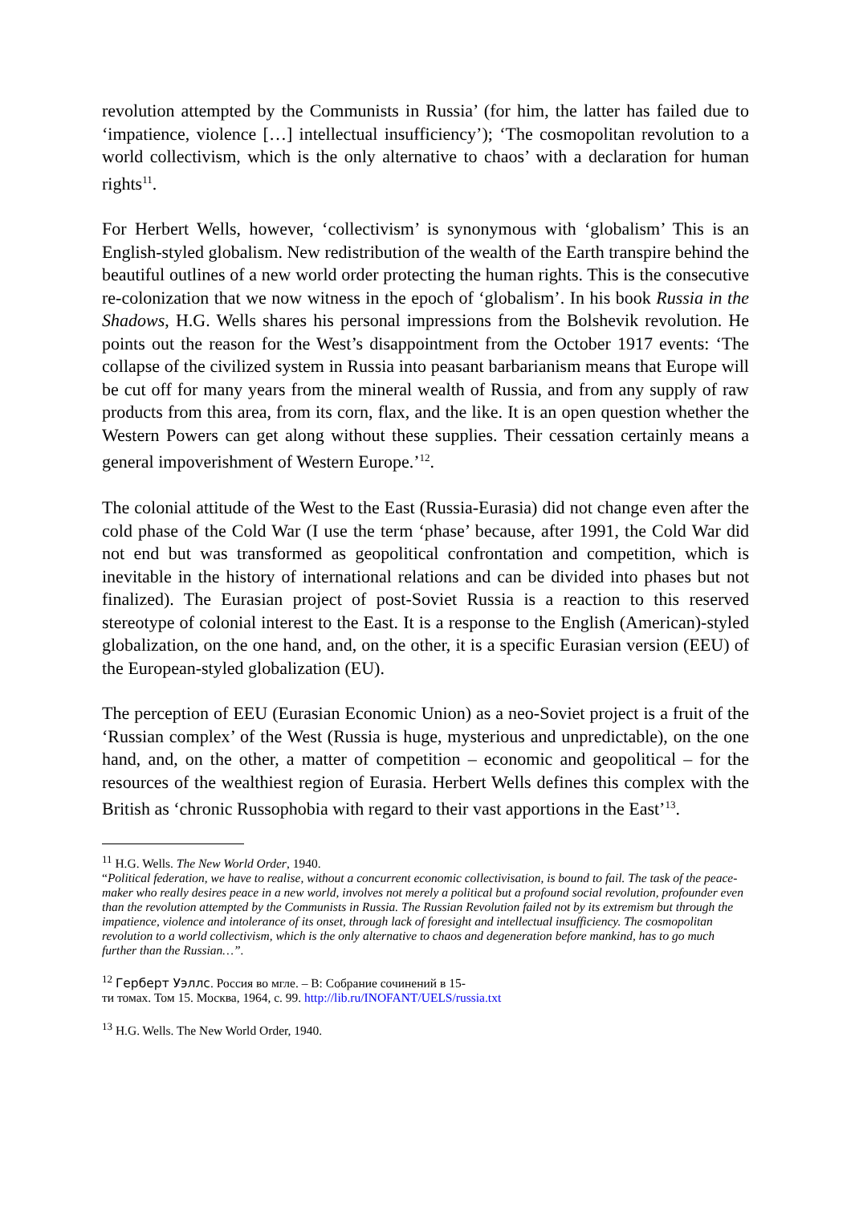revolution attempted by the Communists in Russia’ (for him, the latter has failed due to ‘impatience, violence […] intellectual insufficiency’); ‘The cosmopolitan revolution to a world collectivism, which is the only alternative to chaos’ with a declaration for human rights<sup>11</sup>.
For Herbert Wells, however, ‘collectivism’ is synonymous with ‘globalism’ This is an English-styled globalism. New redistribution of the wealth of the Earth transpire behind the beautiful outlines of a new world order protecting the human rights. This is the consecutive re-colonization that we now witness in the epoch of ‘globalism’. In his book Russia in the Shadows, H.G. Wells shares his personal impressions from the Bolshevik revolution. He points out the reason for the West’s disappointment from the October 1917 events: ‘The collapse of the civilized system in Russia into peasant barbarianism means that Europe will be cut off for many years from the mineral wealth of Russia, and from any supply of raw products from this area, from its corn, flax, and the like. It is an open question whether the Western Powers can get along without these supplies. Their cessation certainly means a general impoverishment of Western Europe.’<sup>12</sup>.
The colonial attitude of the West to the East (Russia-Eurasia) did not change even after the cold phase of the Cold War (I use the term ‘phase’ because, after 1991, the Cold War did not end but was transformed as geopolitical confrontation and competition, which is inevitable in the history of international relations and can be divided into phases but not finalized). The Eurasian project of post-Soviet Russia is a reaction to this reserved stereotype of colonial interest to the East. It is a response to the English (American)-styled globalization, on the one hand, and, on the other, it is a specific Eurasian version (EEU) of the European-styled globalization (EU).
The perception of EEU (Eurasian Economic Union) as a neo-Soviet project is a fruit of the ‘Russian complex’ of the West (Russia is huge, mysterious and unpredictable), on the one hand, and, on the other, a matter of competition – economic and geopolitical – for the resources of the wealthiest region of Eurasia. Herbert Wells defines this complex with the British as ‘chronic Russophobia with regard to their vast apportions in the East’<sup>13</sup>.
<sup>11</sup> H.G. Wells. The New World Order, 1940.
“Political federation, we have to realise, without a concurrent economic collectivisation, is bound to fail. The task of the peace-maker who really desires peace in a new world, involves not merely a political but a profound social revolution, profounder even than the revolution attempted by the Communists in Russia. The Russian Revolution failed not by its extremism but through the impatience, violence and intolerance of its onset, through lack of foresight and intellectual insufficiency. The cosmopolitan revolution to a world collectivism, which is the only alternative to chaos and degeneration before mankind, has to go much further than the Russian…”.
<sup>12</sup> Герберт Уэллс. Россия во мгле. – В: Собрание сочинений в 15-
ти томах. Том 15. Москва, 1964, с. 99. http://lib.ru/INOFANT/UELS/russia.txt
<sup>13</sup> H.G. Wells. The New World Order, 1940.